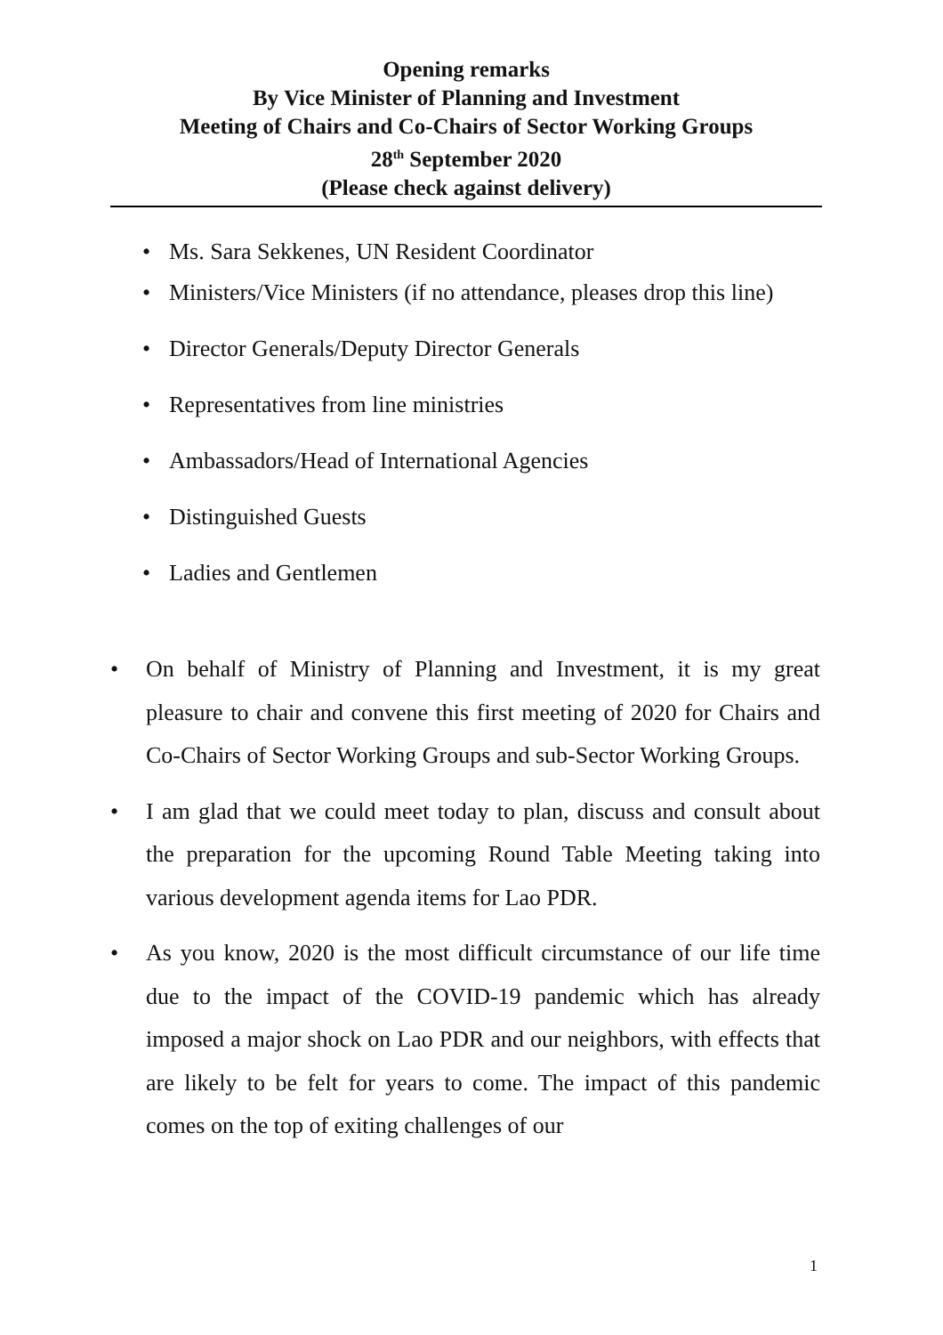Opening remarks
By Vice Minister of Planning and Investment
Meeting of Chairs and Co-Chairs of Sector Working Groups
28<sup>th</sup> September 2020
(Please check against delivery)
• Ms. Sara Sekkenes, UN Resident Coordinator
• Ministers/Vice Ministers (if no attendance, pleases drop this line)
• Director Generals/Deputy Director Generals
• Representatives from line ministries
• Ambassadors/Head of International Agencies
• Distinguished Guests
• Ladies and Gentlemen
• On behalf of Ministry of Planning and Investment, it is my great pleasure to chair and convene this first meeting of 2020 for Chairs and Co-Chairs of Sector Working Groups and sub-Sector Working Groups.
• I am glad that we could meet today to plan, discuss and consult about the preparation for the upcoming Round Table Meeting taking into various development agenda items for Lao PDR.
• As you know, 2020 is the most difficult circumstance of our life time due to the impact of the COVID-19 pandemic which has already imposed a major shock on Lao PDR and our neighbors, with effects that are likely to be felt for years to come. The impact of this pandemic comes on the top of exiting challenges of our
1